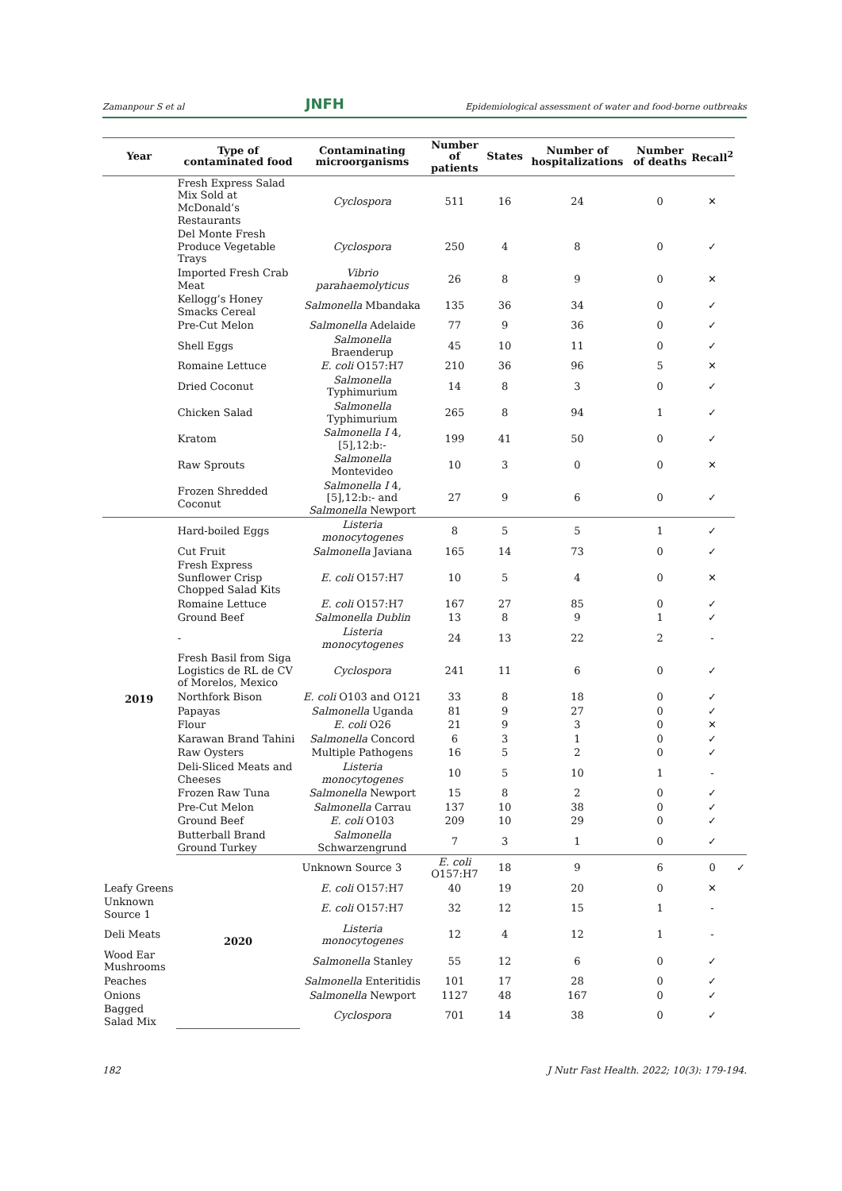Zamanpour S et al JNFH Epidemiological assessment of water and food-borne outbreaks
| Year | Type of contaminated food | Contaminating microorganisms | Number of patients | States | Number of hospitalizations | Number of deaths | Recall<sup>2</sup> | |
| --- | --- | --- | --- | --- | --- | --- | --- | --- |
| | Fresh Express Salad Mix Sold at McDonald’s Restaurants | Cyclospora | 511 | 16 | 24 | 0 | ✕ | |
| | Del Monte Fresh Produce Vegetable Trays | Cyclospora | 250 | 4 | 8 | 0 | ✓ | |
| | Imported Fresh Crab Meat | Vibrio parahaemolyticus | 26 | 8 | 9 | 0 | ✕ | |
| | Kellogg’s Honey Smacks Cereal | Salmonella Mbandaka | 135 | 36 | 34 | 0 | ✓ | |
| | Pre-Cut Melon | Salmonella Adelaide | 77 | 9 | 36 | 0 | ✓ | |
| | Shell Eggs | Salmonella Braenderup | 45 | 10 | 11 | 0 | ✓ | |
| | Romaine Lettuce | E. coli O157:H7 | 210 | 36 | 96 | 5 | ✕ | |
| | Dried Coconut | Salmonella Typhimurium | 14 | 8 | 3 | 0 | ✓ | |
| | Chicken Salad | Salmonella Typhimurium | 265 | 8 | 94 | 1 | ✓ | |
| | Kratom | Salmonella I 4,[5],12:b:- | 199 | 41 | 50 | 0 | ✓ | |
| | Raw Sprouts | Salmonella Montevideo | 10 | 3 | 0 | 0 | ✕ | |
| | Frozen Shredded Coconut | Salmonella I 4,[5],12:b:- and Salmonella Newport | 27 | 9 | 6 | 0 | ✓ | |
| 2019 | Hard-boiled Eggs | Listeria monocytogenes | 8 | 5 | 5 | 1 | ✓ | |
| | Cut Fruit | Salmonella Javiana | 165 | 14 | 73 | 0 | ✓ | |
| | Fresh Express Sunflower Crisp Chopped Salad Kits | E. coli O157:H7 | 10 | 5 | 4 | 0 | ✕ | |
| | Romaine Lettuce | E. coli O157:H7 | 167 | 27 | 85 | 0 | ✓ | |
| | Ground Beef | Salmonella Dublin | 13 | 8 | 9 | 1 | ✓ | |
| | - | Listeria monocytogenes | 24 | 13 | 22 | 2 | - | |
| | Fresh Basil from Siga Logistics de RL de CV of Morelos, Mexico | Cyclospora | 241 | 11 | 6 | 0 | ✓ | |
| | Northfork Bison | E. coli O103 and O121 | 33 | 8 | 18 | 0 | ✓ | |
| | Papayas | Salmonella Uganda | 81 | 9 | 27 | 0 | ✓ | |
| | Flour | E. coli O26 | 21 | 9 | 3 | 0 | ✕ | |
| | Karawan Brand Tahini | Salmonella Concord | 6 | 3 | 1 | 0 | ✓ | |
| | Raw Oysters | Multiple Pathogens | 16 | 5 | 2 | 0 | ✓ | |
| | Deli-Sliced Meats and Cheeses | Listeria monocytogenes | 10 | 5 | 10 | 1 | - | |
| | Frozen Raw Tuna | Salmonella Newport | 15 | 8 | 2 | 0 | ✓ | |
| | Pre-Cut Melon | Salmonella Carrau | 137 | 10 | 38 | 0 | ✓ | |
| | Ground Beef | E. coli O103 | 209 | 10 | 29 | 0 | ✓ | |
| | Butterball Brand Ground Turkey | Salmonella Schwarzengrund | 7 | 3 | 1 | 0 | ✓ | |
| | 2020 | Unknown Source 3 | E. coli O157:H7 | 18 | 9 | 6 | 0 | ✓ |
| Leafy Greens | | E. coli O157:H7 | 40 | 19 | 20 | 0 | ✕ | |
| Unknown Source 1 | | E. coli O157:H7 | 32 | 12 | 15 | 1 | - | |
| Deli Meats | | Listeria monocytogenes | 12 | 4 | 12 | 1 | - | |
| Wood Ear Mushrooms | | Salmonella Stanley | 55 | 12 | 6 | 0 | ✓ | |
| Peaches | | Salmonella Enteritidis | 101 | 17 | 28 | 0 | ✓ | |
| Onions | | Salmonella Newport | 1127 | 48 | 167 | 0 | ✓ | |
| Bagged Salad Mix | | Cyclospora | 701 | 14 | 38 | 0 | ✓ | |
182 J Nutr Fast Health. 2022; 10(3): 179-194.